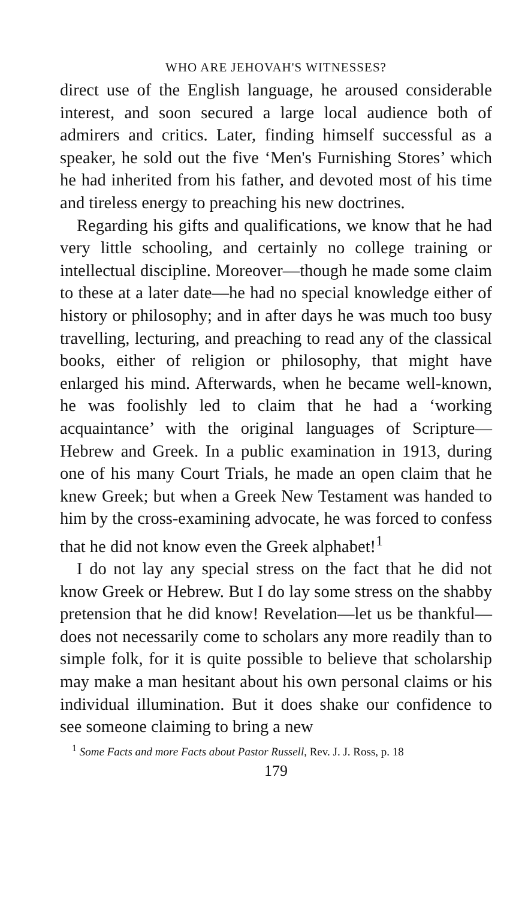WHO ARE JEHOVAH'S WITNESSES?
direct use of the English language, he aroused considerable interest, and soon secured a large local audience both of admirers and critics. Later, finding himself successful as a speaker, he sold out the five ‘Men's Furnishing Stores’ which he had inherited from his father, and devoted most of his time and tireless energy to preaching his new doctrines.
Regarding his gifts and qualifications, we know that he had very little schooling, and certainly no college training or intellectual discipline. Moreover—though he made some claim to these at a later date—he had no special knowledge either of history or philosophy; and in after days he was much too busy travelling, lecturing, and preaching to read any of the classical books, either of religion or philosophy, that might have enlarged his mind. Afterwards, when he became well-known, he was foolishly led to claim that he had a ‘working acquaintance’ with the original languages of Scripture—Hebrew and Greek. In a public examination in 1913, during one of his many Court Trials, he made an open claim that he knew Greek; but when a Greek New Testament was handed to him by the cross-examining advocate, he was forced to confess that he did not know even the Greek alphabet!<sup>1</sup>
I do not lay any special stress on the fact that he did not know Greek or Hebrew. But I do lay some stress on the shabby pretension that he did know! Revelation—let us be thankful—does not necessarily come to scholars any more readily than to simple folk, for it is quite possible to believe that scholarship may make a man hesitant about his own personal claims or his individual illumination. But it does shake our confidence to see someone claiming to bring a new
<sup>1</sup> Some Facts and more Facts about Pastor Russell, Rev. J. J. Ross, p. 18
179